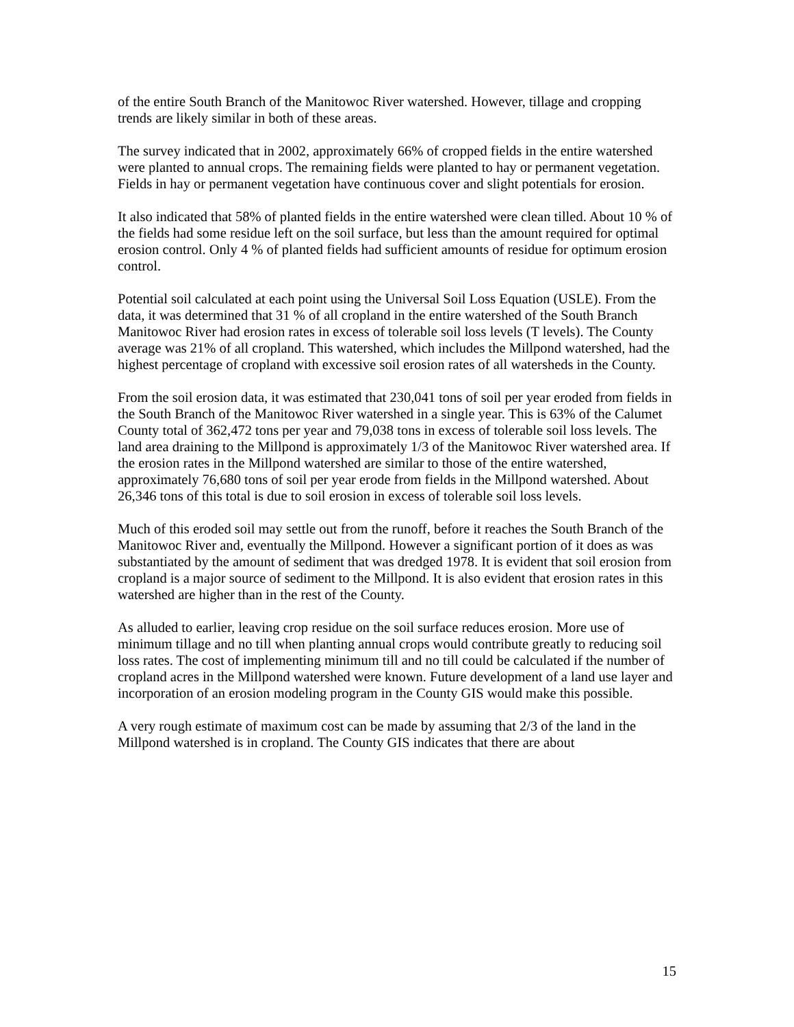of the entire South Branch of the Manitowoc River watershed. However, tillage and cropping trends are likely similar in both of these areas.
The survey indicated that in 2002, approximately 66% of cropped fields in the entire watershed were planted to annual crops. The remaining fields were planted to hay or permanent vegetation. Fields in hay or permanent vegetation have continuous cover and slight potentials for erosion.
It also indicated that 58% of planted fields in the entire watershed were clean tilled. About 10 % of the fields had some residue left on the soil surface, but less than the amount required for optimal erosion control. Only 4 % of planted fields had sufficient amounts of residue for optimum erosion control.
Potential soil calculated at each point using the Universal Soil Loss Equation (USLE). From the data, it was determined that 31 % of all cropland in the entire watershed of the South Branch Manitowoc River had erosion rates in excess of tolerable soil loss levels (T levels). The County average was 21% of all cropland. This watershed, which includes the Millpond watershed, had the highest percentage of cropland with excessive soil erosion rates of all watersheds in the County.
From the soil erosion data, it was estimated that 230,041 tons of soil per year eroded from fields in the South Branch of the Manitowoc River watershed in a single year. This is 63% of the Calumet County total of 362,472 tons per year and 79,038 tons in excess of tolerable soil loss levels. The land area draining to the Millpond is approximately 1/3 of the Manitowoc River watershed area. If the erosion rates in the Millpond watershed are similar to those of the entire watershed, approximately 76,680 tons of soil per year erode from fields in the Millpond watershed. About 26,346 tons of this total is due to soil erosion in excess of tolerable soil loss levels.
Much of this eroded soil may settle out from the runoff, before it reaches the South Branch of the Manitowoc River and, eventually the Millpond. However a significant portion of it does as was substantiated by the amount of sediment that was dredged 1978. It is evident that soil erosion from cropland is a major source of sediment to the Millpond. It is also evident that erosion rates in this watershed are higher than in the rest of the County.
As alluded to earlier, leaving crop residue on the soil surface reduces erosion. More use of minimum tillage and no till when planting annual crops would contribute greatly to reducing soil loss rates. The cost of implementing minimum till and no till could be calculated if the number of cropland acres in the Millpond watershed were known. Future development of a land use layer and incorporation of an erosion modeling program in the County GIS would make this possible.
A very rough estimate of maximum cost can be made by assuming that 2/3 of the land in the Millpond watershed is in cropland. The County GIS indicates that there are about
15